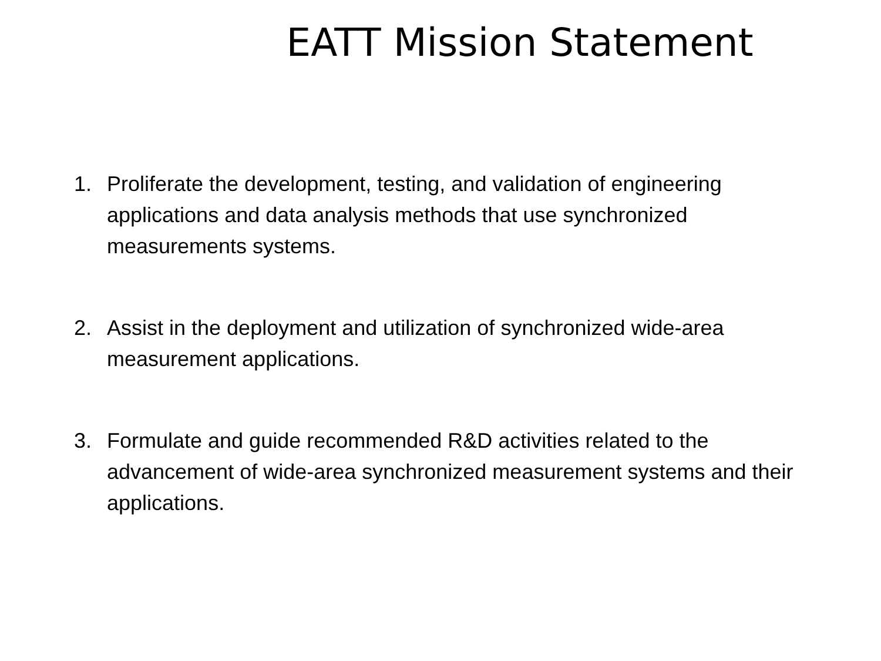EATT Mission Statement
1. Proliferate the development, testing, and validation of engineering applications and data analysis methods that use synchronized measurements systems.
2. Assist in the deployment and utilization of synchronized wide-area measurement applications.
3. Formulate and guide recommended R&D activities related to the advancement of wide-area synchronized measurement systems and their applications.